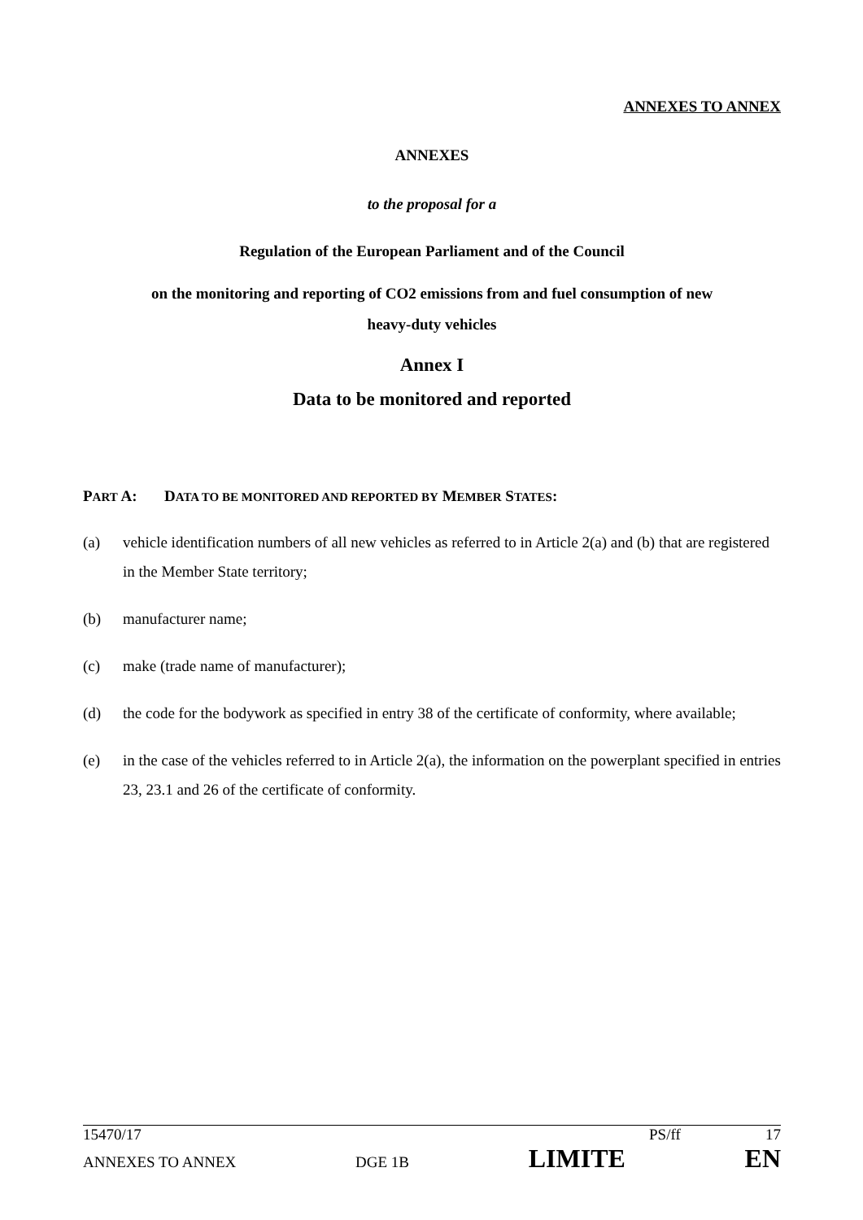ANNEXES TO ANNEX
ANNEXES
to the proposal for a
Regulation of the European Parliament and of the Council
on the monitoring and reporting of CO2 emissions from and fuel consumption of new
heavy-duty vehicles
Annex I
Data to be monitored and reported
PART A: DATA TO BE MONITORED AND REPORTED BY MEMBER STATES:
(a) vehicle identification numbers of all new vehicles as referred to in Article 2(a) and (b) that are registered in the Member State territory;
(b) manufacturer name;
(c) make (trade name of manufacturer);
(d) the code for the bodywork as specified in entry 38 of the certificate of conformity, where available;
(e) in the case of the vehicles referred to in Article 2(a), the information on the powerplant specified in entries 23, 23.1 and 26 of the certificate of conformity.
15470/17 PS/ff 17
ANNEXES TO ANNEX DGE 1B LIMITE EN